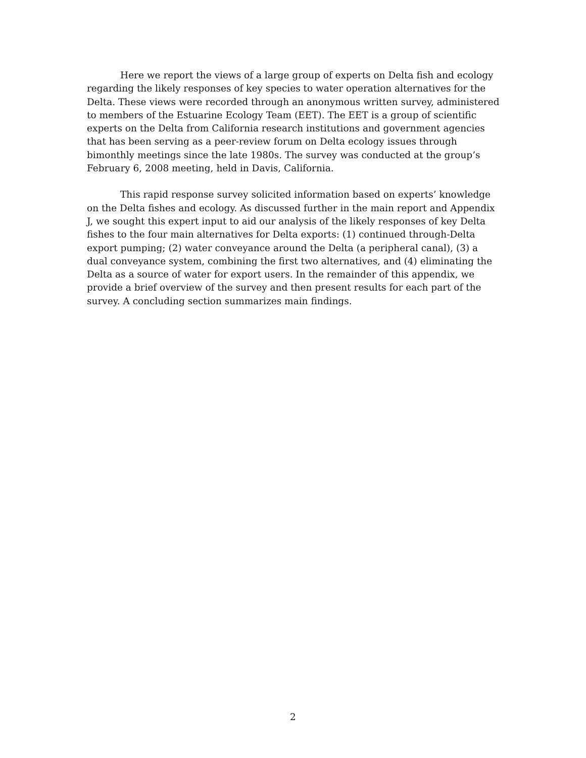Here we report the views of a large group of experts on Delta fish and ecology regarding the likely responses of key species to water operation alternatives for the Delta. These views were recorded through an anonymous written survey, administered to members of the Estuarine Ecology Team (EET). The EET is a group of scientific experts on the Delta from California research institutions and government agencies that has been serving as a peer-review forum on Delta ecology issues through bimonthly meetings since the late 1980s. The survey was conducted at the group’s February 6, 2008 meeting, held in Davis, California.
This rapid response survey solicited information based on experts’ knowledge on the Delta fishes and ecology. As discussed further in the main report and Appendix J, we sought this expert input to aid our analysis of the likely responses of key Delta fishes to the four main alternatives for Delta exports: (1) continued through-Delta export pumping; (2) water conveyance around the Delta (a peripheral canal), (3) a dual conveyance system, combining the first two alternatives, and (4) eliminating the Delta as a source of water for export users. In the remainder of this appendix, we provide a brief overview of the survey and then present results for each part of the survey. A concluding section summarizes main findings.
2